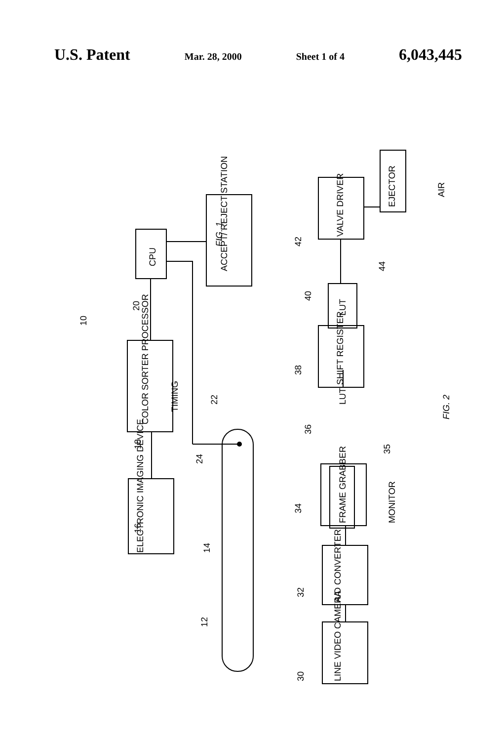U.S. Patent Mar. 28, 2000 Sheet 1 of 4 6,043,445
ELECTRONIC IMAGING DEVICE
COLOR SORTER PROCESSOR
CPU
ACCEPT/ REJECT STATION
TIMING
FIG. 1
10
20
22
24
16
18
14
12
LINE VIDEO CAMERA
A/D CONVERTER
FRAME GRABBER
MONITOR
LUT
SHIFT REGISTER
LUT
VALVE DRIVER
EJECTOR
AIR
FIG. 2
30
32
34
35
36
38
40
42
44